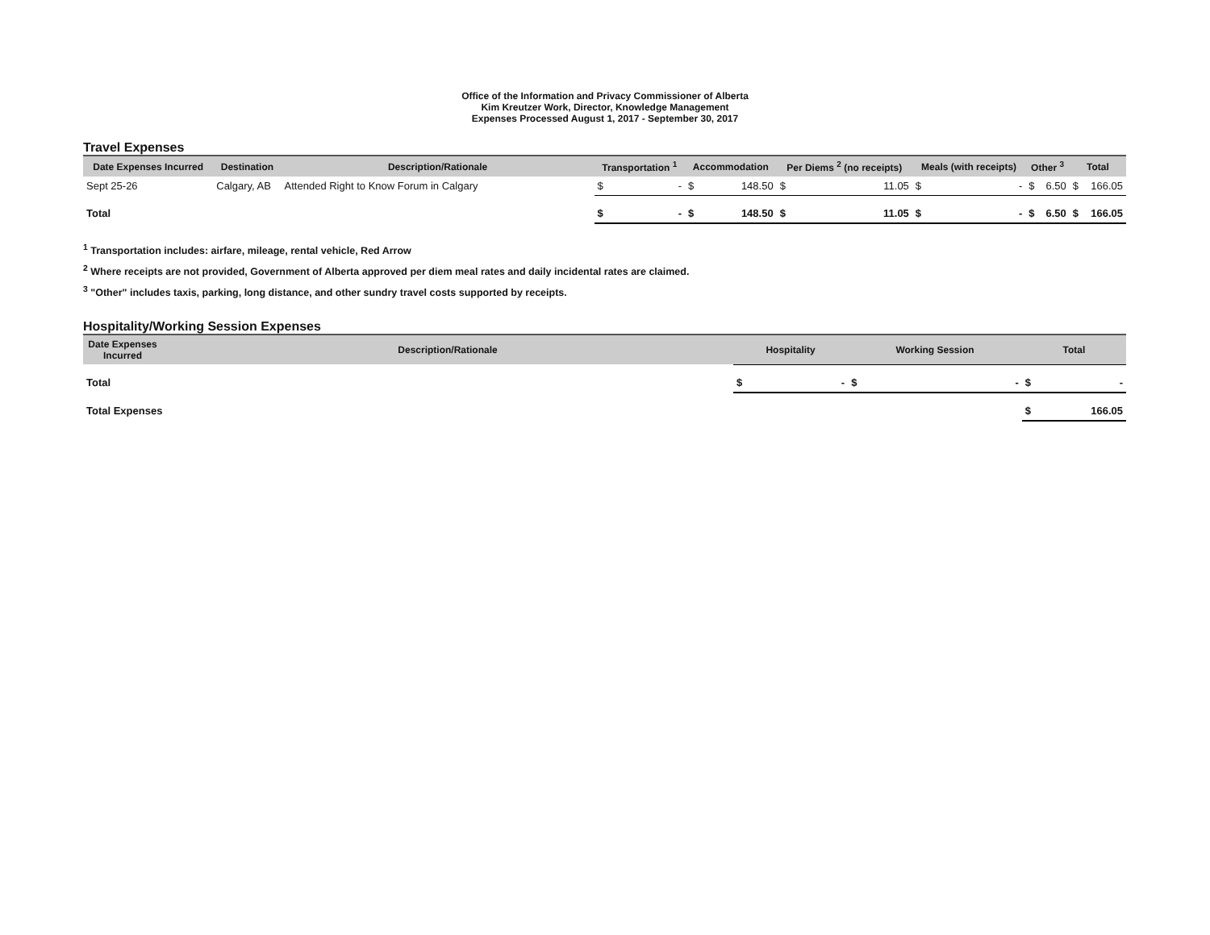Office of the Information and Privacy Commissioner of Alberta
Kim Kreutzer Work, Director, Knowledge Management
Expenses Processed August 1, 2017 - September 30, 2017
Travel Expenses
| Date Expenses Incurred | Destination | Description/Rationale | Transportation <sup>1</sup> | | Accommodation | | Per Diems <sup>2</sup> (no receipts) | | Meals (with receipts) | | Other <sup>3</sup> | | Total | |
| --- | --- | --- | --- | --- | --- | --- | --- | --- | --- | --- | --- | --- | --- | --- |
| Sept 25-26 | Calgary, AB | Attended Right to Know Forum in Calgary | $ | - | $ | 148.50 | $ | 11.05 | $ | - | $ | 6.50 | $ | 166.05 |
| Total | | | $ | - | $ | 148.50 | $ | 11.05 | $ | - | $ | 6.50 | $ | 166.05 |
<sup>1</sup> Transportation includes: airfare, mileage, rental vehicle, Red Arrow
<sup>2</sup> Where receipts are not provided, Government of Alberta approved per diem meal rates and daily incidental rates are claimed.
<sup>3</sup> "Other" includes taxis, parking, long distance, and other sundry travel costs supported by receipts.
Hospitality/Working Session Expenses
| Date Expenses Incurred | Description/Rationale | Hospitality | | Working Session | | Total | |
| --- | --- | --- | --- | --- | --- | --- | --- |
| Total | | $ | - | $ | - | $ | - |
| Total Expenses | | | | | | $ | 166.05 |